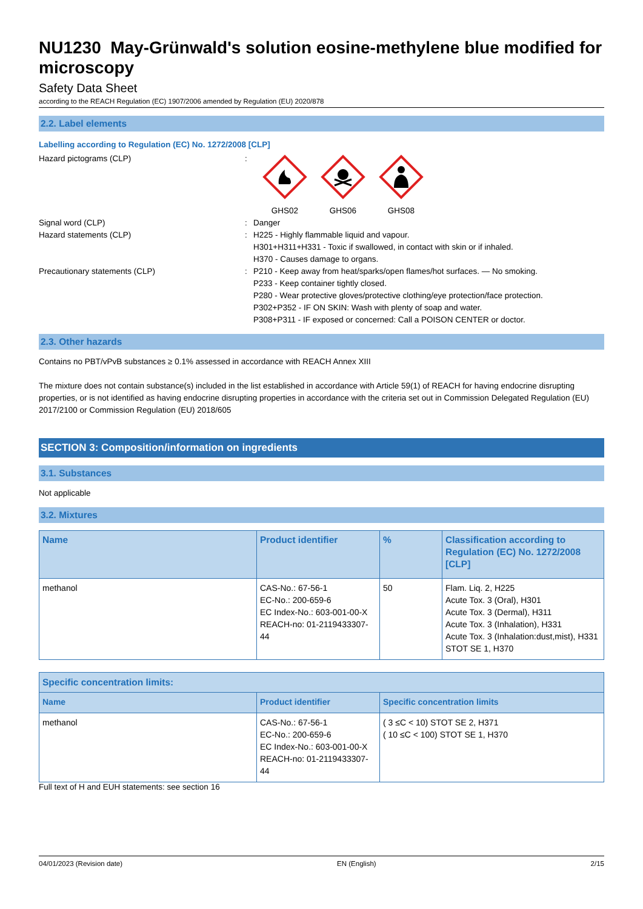NU1230 May-Grünwald's solution eosine-methylene blue modified for microscopy
Safety Data Sheet
according to the REACH Regulation (EC) 1907/2006 amended by Regulation (EU) 2020/878
2.2. Label elements
Labelling according to Regulation (EC) No. 1272/2008 [CLP]
Hazard pictograms (CLP) :
GHS02
GHS06
GHS08
Signal word (CLP) : Danger
Hazard statements (CLP) : H225 - Highly flammable liquid and vapour.
H301+H311+H331 - Toxic if swallowed, in contact with skin or if inhaled.
H370 - Causes damage to organs.
Precautionary statements (CLP) : P210 - Keep away from heat/sparks/open flames/hot surfaces. — No smoking.
P233 - Keep container tightly closed.
P280 - Wear protective gloves/protective clothing/eye protection/face protection.
P302+P352 - IF ON SKIN: Wash with plenty of soap and water.
P308+P311 - IF exposed or concerned: Call a POISON CENTER or doctor.
2.3. Other hazards
Contains no PBT/vPvB substances ≥ 0.1% assessed in accordance with REACH Annex XIII
The mixture does not contain substance(s) included in the list established in accordance with Article 59(1) of REACH for having endocrine disrupting properties, or is not identified as having endocrine disrupting properties in accordance with the criteria set out in Commission Delegated Regulation (EU) 2017/2100 or Commission Regulation (EU) 2018/605
SECTION 3: Composition/information on ingredients
3.1. Substances
Not applicable
3.2. Mixtures
| Name | Product identifier | % | Classification according to Regulation (EC) No. 1272/2008 [CLP] |
| --- | --- | --- | --- |
| methanol | CAS-No.: 67-56-1 EC-No.: 200-659-6 EC Index-No.: 603-001-00-X REACH-no: 01-2119433307-44 | 50 | Flam. Liq. 2, H225 Acute Tox. 3 (Oral), H301 Acute Tox. 3 (Dermal), H311 Acute Tox. 3 (Inhalation), H331 Acute Tox. 3 (Inhalation:dust,mist), H331 STOT SE 1, H370 |
| Specific concentration limits: | | |
| --- | --- | --- |
| Name | Product identifier | Specific concentration limits |
| methanol | CAS-No.: 67-56-1 EC-No.: 200-659-6 EC Index-No.: 603-001-00-X REACH-no: 01-2119433307-44 | ( 3 ≤C < 10) STOT SE 2, H371 ( 10 ≤C < 100) STOT SE 1, H370 |
Full text of H and EUH statements: see section 16
04/01/2023 (Revision date) EN (English) 2/15